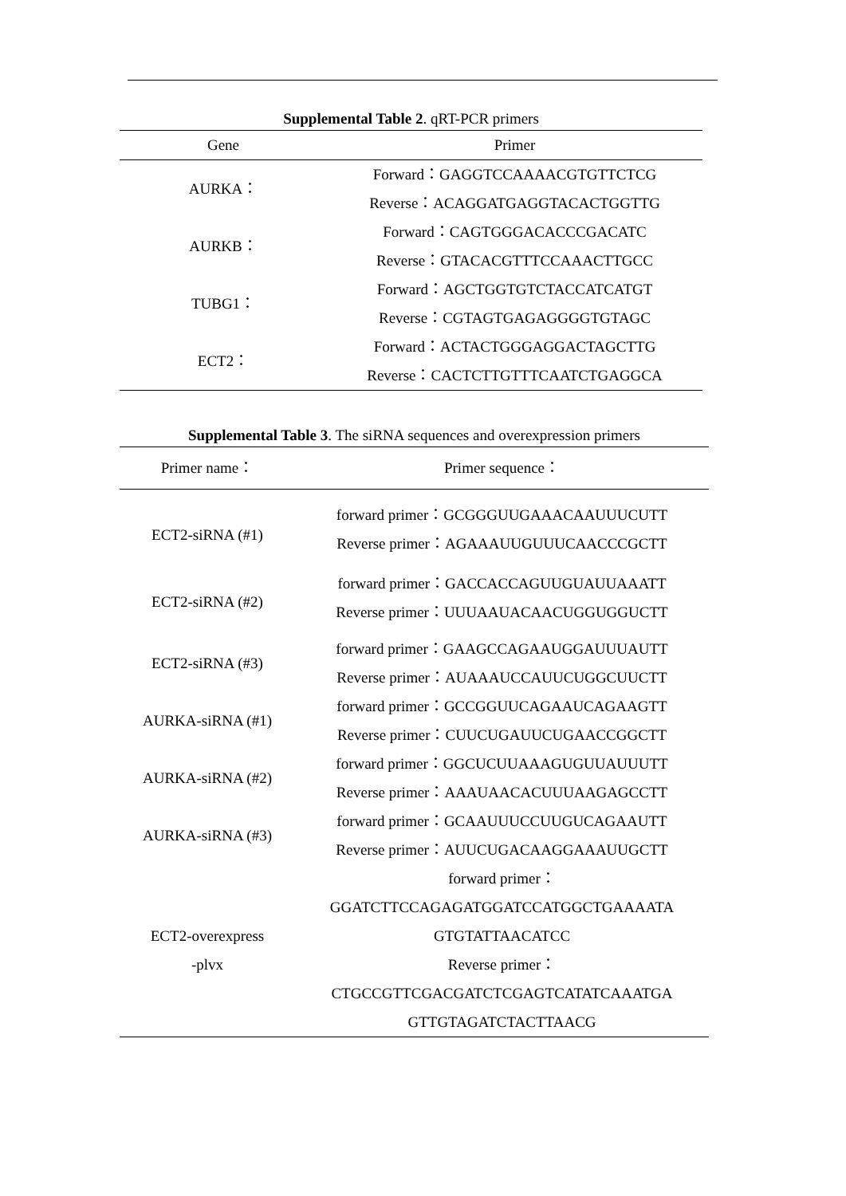Supplemental Table 2. qRT-PCR primers
| Gene | Primer |
| --- | --- |
| AURKA： | Forward：GAGGTCCAAAACGTGTTCTCG |
| | Reverse：ACAGGATGAGGTACACTGGTTG |
| AURKB： | Forward：CAGTGGGACACCCGACATC |
| | Reverse：GTACACGTTTCCAAACTTGCC |
| TUBG1： | Forward：AGCTGGTGTCTACCATCATGT |
| | Reverse：CGTAGTGAGAGGGGTGTAGC |
| ECT2： | Forward：ACTACTGGGAGGACTAGCTTG |
| | Reverse：CACTCTTGTTTCAATCTGAGGCA |
Supplemental Table 3. The siRNA sequences and overexpression primers
| Primer name： | Primer sequence： |
| --- | --- |
| ECT2-siRNA (#1) | forward primer：GCGGGUUGAAACAAUUUCUTT |
| | Reverse primer：AGAAAUUGUUUCAACCCGCTT |
| ECT2-siRNA (#2) | forward primer：GACCACCAGUUGUAUUAAATT |
| | Reverse primer：UUUAAUACAACUGGUGGUCTT |
| ECT2-siRNA (#3) | forward primer：GAAGCCAGAAUGGAUUUAUTT |
| | Reverse primer：AUAAAUCCAUUCUGGCUUCTT |
| AURKA-siRNA (#1) | forward primer：GCCGGUUCAGAAUCAGAAGTT |
| | Reverse primer：CUUCUGAUUCUGAACCGGCTT |
| AURKA-siRNA (#2) | forward primer：GGCUCUUAAAGUGUUAUUUTT |
| | Reverse primer：AAAUAACACUUUAAGAGCCTT |
| AURKA-siRNA (#3) | forward primer：GCAAUUUCCUUGUCAGAAUTT |
| | Reverse primer：AUUCUGACAAGGAAAUUGCTT |
| ECT2-overexpress -plvx | forward primer： GGATCTTCCAGAGATGGATCCATGGCTGAAAATA GTGTATTAACATCC Reverse primer： CTGCCGTTCGACGATCTCGAGTCATATCAAATGA GTTGTAGATCTACTTAACG |